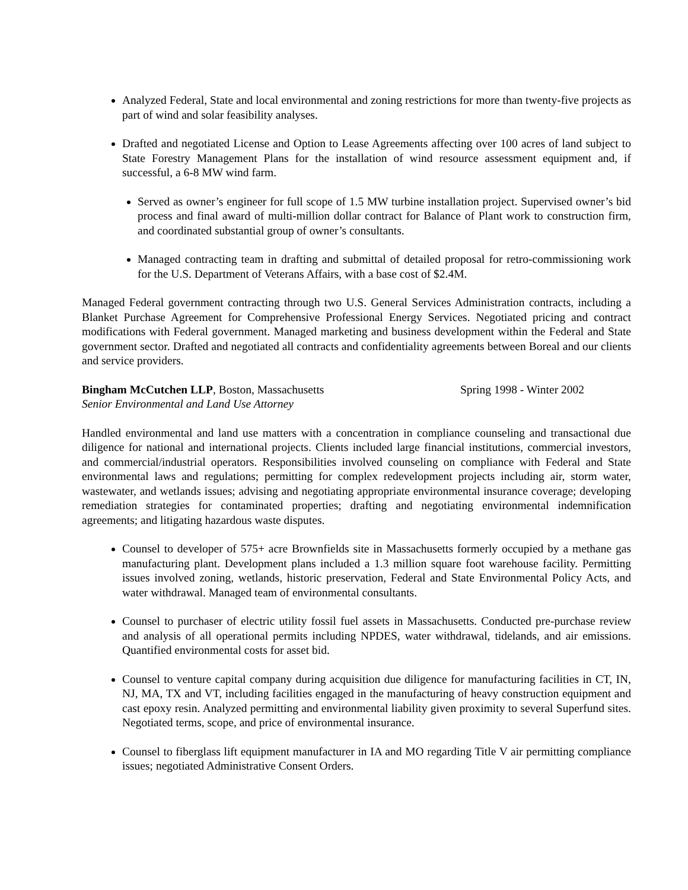Analyzed Federal, State and local environmental and zoning restrictions for more than twenty-five projects as part of wind and solar feasibility analyses.
Drafted and negotiated License and Option to Lease Agreements affecting over 100 acres of land subject to State Forestry Management Plans for the installation of wind resource assessment equipment and, if successful, a 6-8 MW wind farm.
Served as owner’s engineer for full scope of 1.5 MW turbine installation project. Supervised owner’s bid process and final award of multi-million dollar contract for Balance of Plant work to construction firm, and coordinated substantial group of owner’s consultants.
Managed contracting team in drafting and submittal of detailed proposal for retro-commissioning work for the U.S. Department of Veterans Affairs, with a base cost of $2.4M.
Managed Federal government contracting through two U.S. General Services Administration contracts, including a Blanket Purchase Agreement for Comprehensive Professional Energy Services. Negotiated pricing and contract modifications with Federal government. Managed marketing and business development within the Federal and State government sector. Drafted and negotiated all contracts and confidentiality agreements between Boreal and our clients and service providers.
Bingham McCutchen LLP, Boston, Massachusetts Spring 1998 - Winter 2002
Senior Environmental and Land Use Attorney
Handled environmental and land use matters with a concentration in compliance counseling and transactional due diligence for national and international projects. Clients included large financial institutions, commercial investors, and commercial/industrial operators. Responsibilities involved counseling on compliance with Federal and State environmental laws and regulations; permitting for complex redevelopment projects including air, storm water, wastewater, and wetlands issues; advising and negotiating appropriate environmental insurance coverage; developing remediation strategies for contaminated properties; drafting and negotiating environmental indemnification agreements; and litigating hazardous waste disputes.
Counsel to developer of 575+ acre Brownfields site in Massachusetts formerly occupied by a methane gas manufacturing plant. Development plans included a 1.3 million square foot warehouse facility. Permitting issues involved zoning, wetlands, historic preservation, Federal and State Environmental Policy Acts, and water withdrawal. Managed team of environmental consultants.
Counsel to purchaser of electric utility fossil fuel assets in Massachusetts. Conducted pre-purchase review and analysis of all operational permits including NPDES, water withdrawal, tidelands, and air emissions. Quantified environmental costs for asset bid.
Counsel to venture capital company during acquisition due diligence for manufacturing facilities in CT, IN, NJ, MA, TX and VT, including facilities engaged in the manufacturing of heavy construction equipment and cast epoxy resin. Analyzed permitting and environmental liability given proximity to several Superfund sites. Negotiated terms, scope, and price of environmental insurance.
Counsel to fiberglass lift equipment manufacturer in IA and MO regarding Title V air permitting compliance issues; negotiated Administrative Consent Orders.